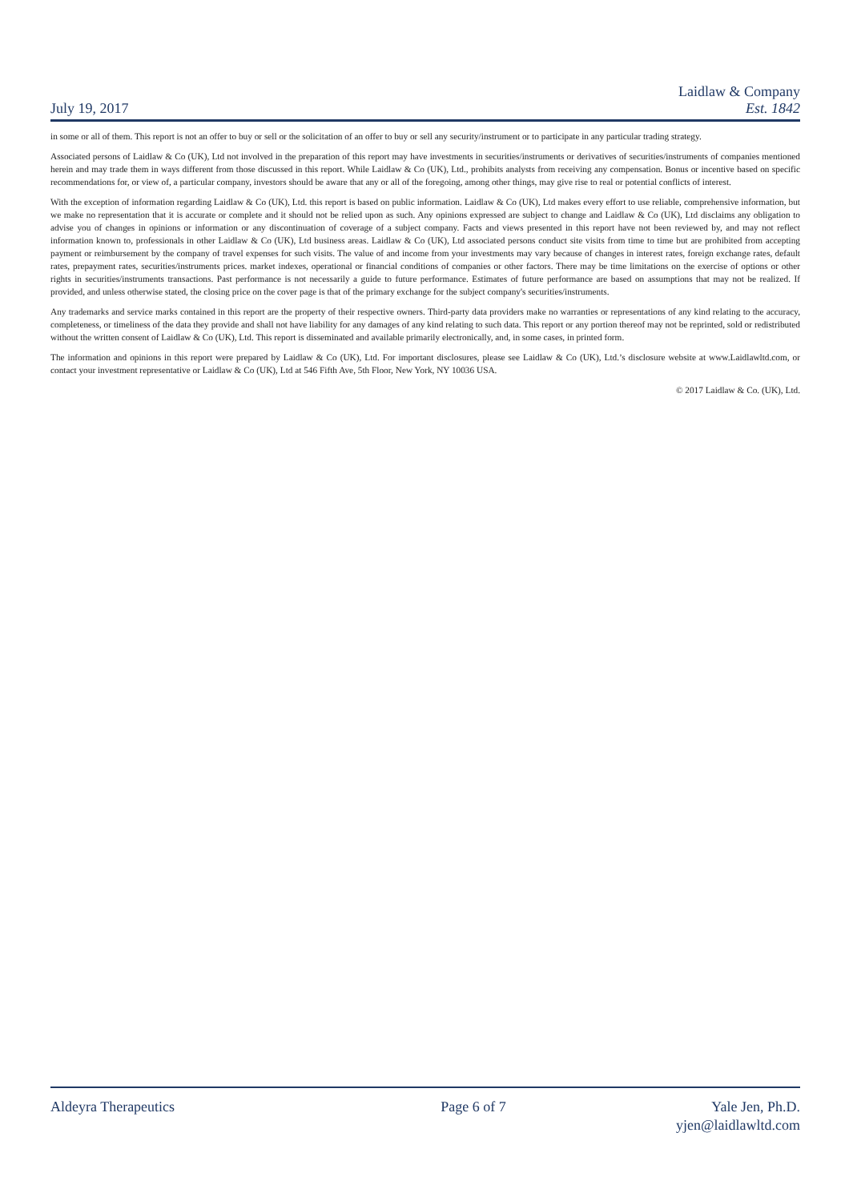July 19, 2017
Laidlaw & Company
Est. 1842
in some or all of them. This report is not an offer to buy or sell or the solicitation of an offer to buy or sell any security/instrument or to participate in any particular trading strategy.
Associated persons of Laidlaw & Co (UK), Ltd not involved in the preparation of this report may have investments in securities/instruments or derivatives of securities/instruments of companies mentioned herein and may trade them in ways different from those discussed in this report. While Laidlaw & Co (UK), Ltd., prohibits analysts from receiving any compensation. Bonus or incentive based on specific recommendations for, or view of, a particular company, investors should be aware that any or all of the foregoing, among other things, may give rise to real or potential conflicts of interest.
With the exception of information regarding Laidlaw & Co (UK), Ltd. this report is based on public information. Laidlaw & Co (UK), Ltd makes every effort to use reliable, comprehensive information, but we make no representation that it is accurate or complete and it should not be relied upon as such. Any opinions expressed are subject to change and Laidlaw & Co (UK), Ltd disclaims any obligation to advise you of changes in opinions or information or any discontinuation of coverage of a subject company. Facts and views presented in this report have not been reviewed by, and may not reflect information known to, professionals in other Laidlaw & Co (UK), Ltd business areas. Laidlaw & Co (UK), Ltd associated persons conduct site visits from time to time but are prohibited from accepting payment or reimbursement by the company of travel expenses for such visits. The value of and income from your investments may vary because of changes in interest rates, foreign exchange rates, default rates, prepayment rates, securities/instruments prices. market indexes, operational or financial conditions of companies or other factors. There may be time limitations on the exercise of options or other rights in securities/instruments transactions. Past performance is not necessarily a guide to future performance. Estimates of future performance are based on assumptions that may not be realized. If provided, and unless otherwise stated, the closing price on the cover page is that of the primary exchange for the subject company's securities/instruments.
Any trademarks and service marks contained in this report are the property of their respective owners. Third-party data providers make no warranties or representations of any kind relating to the accuracy, completeness, or timeliness of the data they provide and shall not have liability for any damages of any kind relating to such data. This report or any portion thereof may not be reprinted, sold or redistributed without the written consent of Laidlaw & Co (UK), Ltd. This report is disseminated and available primarily electronically, and, in some cases, in printed form.
The information and opinions in this report were prepared by Laidlaw & Co (UK), Ltd. For important disclosures, please see Laidlaw & Co (UK), Ltd.’s disclosure website at www.Laidlawltd.com, or contact your investment representative or Laidlaw & Co (UK), Ltd at 546 Fifth Ave, 5th Floor, New York, NY 10036 USA.
© 2017 Laidlaw & Co. (UK), Ltd.
Aldeyra Therapeutics Page 6 of 7 Yale Jen, Ph.D.
yjen@laidlawltd.com